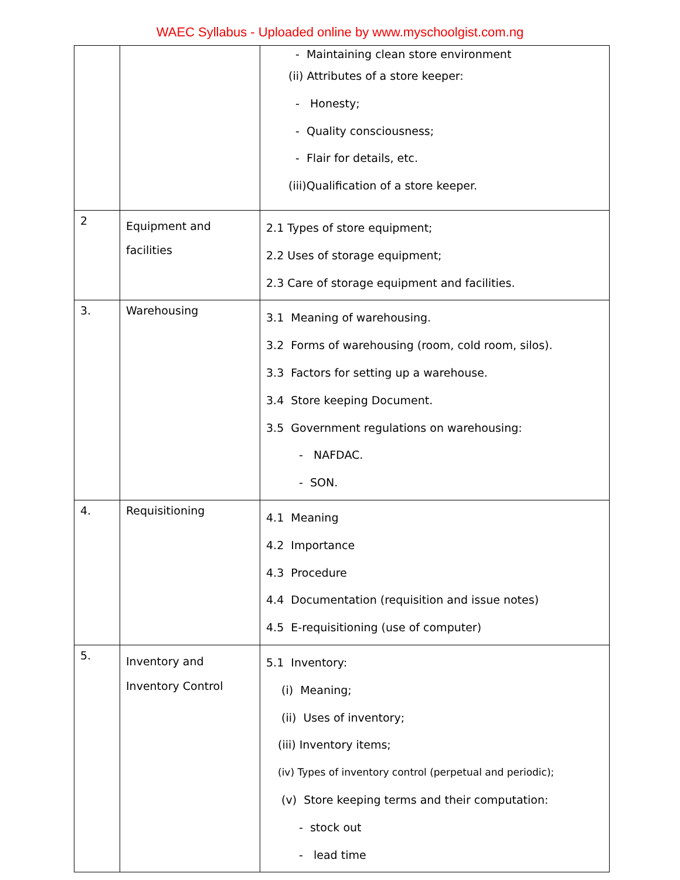WAEC Syllabus - Uploaded online by www.myschoolgist.com.ng
| | | - Maintaining clean store environment (ii) Attributes of a store keeper: - Honesty; - Quality consciousness; - Flair for details, etc. (iii)Qualification of a store keeper. |
| 2 | Equipment and facilities | 2.1 Types of store equipment; 2.2 Uses of storage equipment; 2.3 Care of storage equipment and facilities. |
| 3. | Warehousing | 3.1 Meaning of warehousing. 3.2 Forms of warehousing (room, cold room, silos). 3.3 Factors for setting up a warehouse. 3.4 Store keeping Document. 3.5 Government regulations on warehousing: - NAFDAC. - SON. |
| 4. | Requisitioning | 4.1 Meaning 4.2 Importance 4.3 Procedure 4.4 Documentation (requisition and issue notes) 4.5 E-requisitioning (use of computer) |
| 5. | Inventory and Inventory Control | 5.1 Inventory: (i) Meaning; (ii) Uses of inventory; (iii) Inventory items; (iv) Types of inventory control (perpetual and periodic); (v) Store keeping terms and their computation: - stock out - lead time |